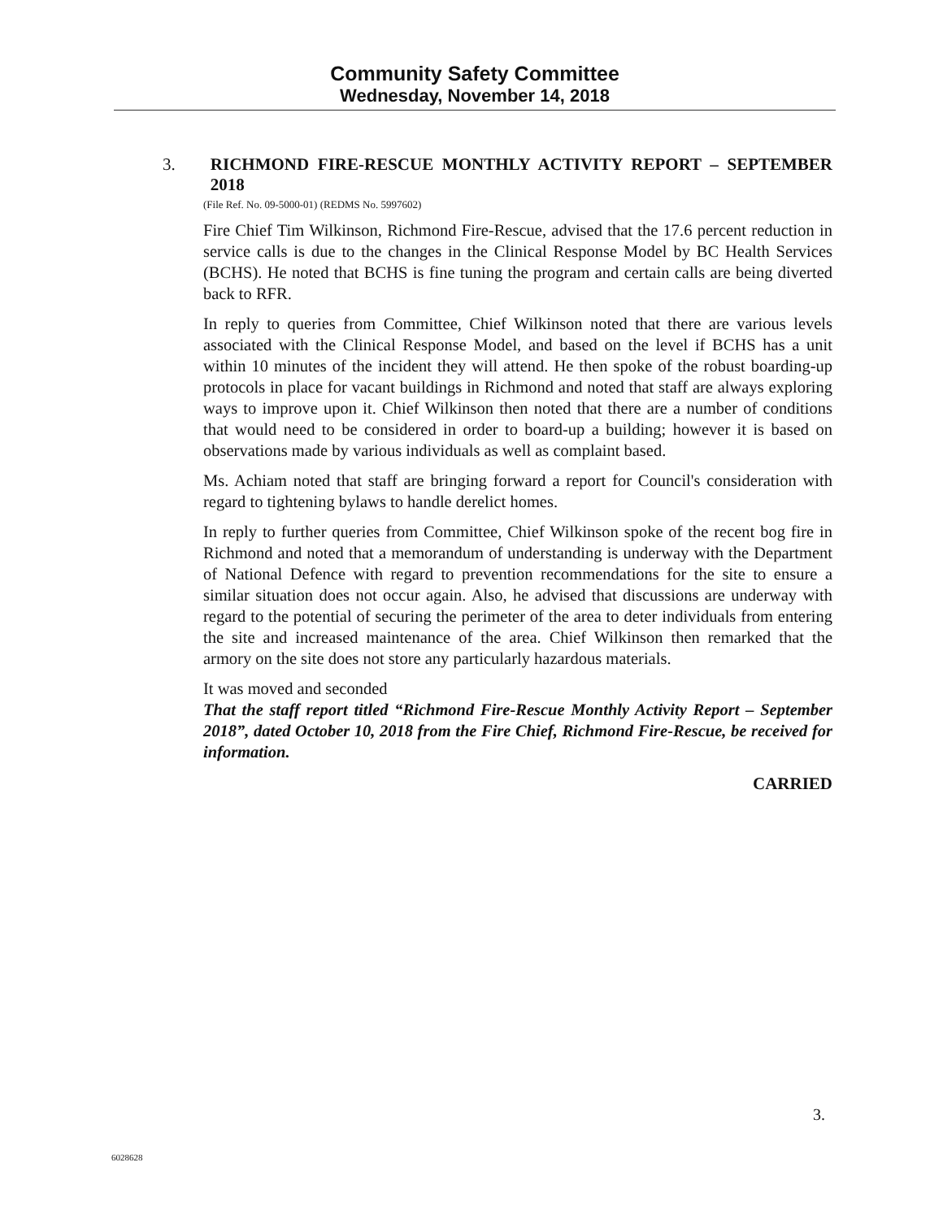Community Safety Committee
Wednesday, November 14, 2018
3. RICHMOND FIRE-RESCUE MONTHLY ACTIVITY REPORT – SEPTEMBER 2018
(File Ref. No. 09-5000-01) (REDMS No. 5997602)
Fire Chief Tim Wilkinson, Richmond Fire-Rescue, advised that the 17.6 percent reduction in service calls is due to the changes in the Clinical Response Model by BC Health Services (BCHS). He noted that BCHS is fine tuning the program and certain calls are being diverted back to RFR.
In reply to queries from Committee, Chief Wilkinson noted that there are various levels associated with the Clinical Response Model, and based on the level if BCHS has a unit within 10 minutes of the incident they will attend. He then spoke of the robust boarding-up protocols in place for vacant buildings in Richmond and noted that staff are always exploring ways to improve upon it. Chief Wilkinson then noted that there are a number of conditions that would need to be considered in order to board-up a building; however it is based on observations made by various individuals as well as complaint based.
Ms. Achiam noted that staff are bringing forward a report for Council's consideration with regard to tightening bylaws to handle derelict homes.
In reply to further queries from Committee, Chief Wilkinson spoke of the recent bog fire in Richmond and noted that a memorandum of understanding is underway with the Department of National Defence with regard to prevention recommendations for the site to ensure a similar situation does not occur again. Also, he advised that discussions are underway with regard to the potential of securing the perimeter of the area to deter individuals from entering the site and increased maintenance of the area. Chief Wilkinson then remarked that the armory on the site does not store any particularly hazardous materials.
It was moved and seconded
That the staff report titled “Richmond Fire-Rescue Monthly Activity Report – September 2018”, dated October 10, 2018 from the Fire Chief, Richmond Fire-Rescue, be received for information.
CARRIED
3.
6028628